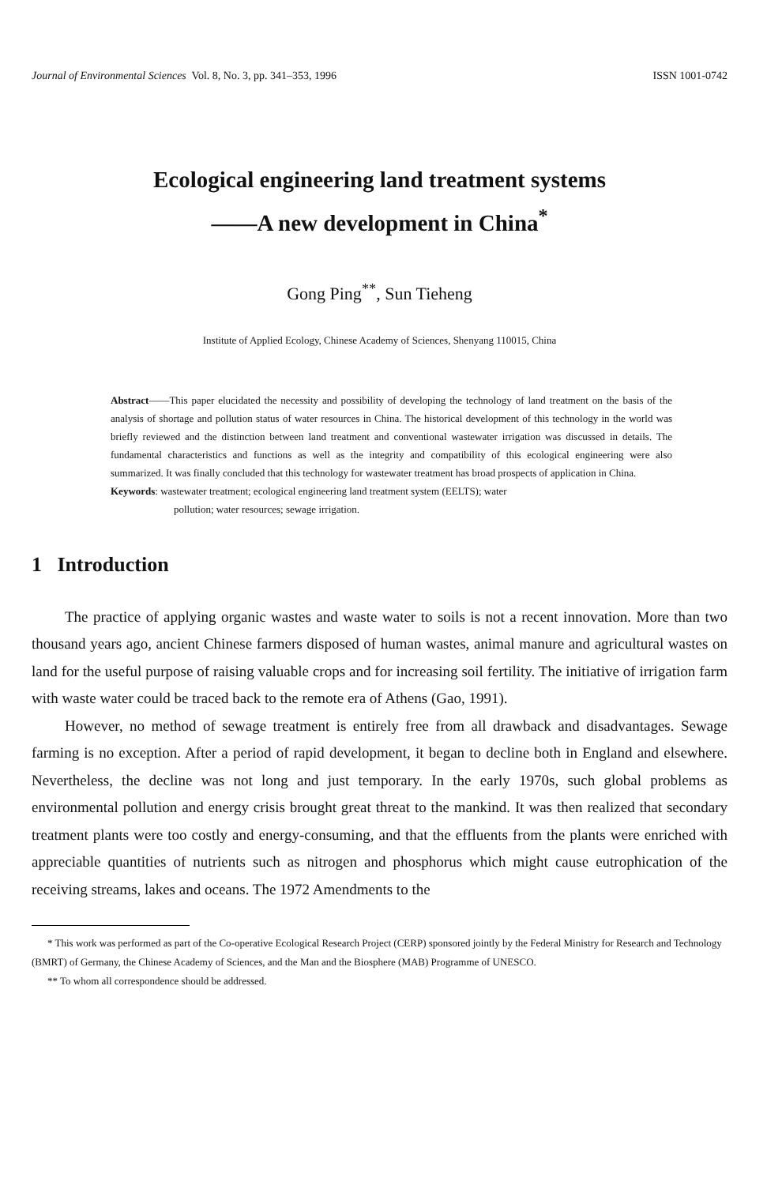Journal of Environmental Sciences Vol. 8, No. 3, pp. 341–353, 1996 ISSN 1001-0742
Ecological engineering land treatment systems
——A new development in China<sup>*</sup>
Gong Ping<sup>**</sup>, Sun Tieheng
Institute of Applied Ecology, Chinese Academy of Sciences, Shenyang 110015, China
Abstract——This paper elucidated the necessity and possibility of developing the technology of land treatment on the basis of the analysis of shortage and pollution status of water resources in China. The historical development of this technology in the world was briefly reviewed and the distinction between land treatment and conventional wastewater irrigation was discussed in details. The fundamental characteristics and functions as well as the integrity and compatibility of this ecological engineering were also summarized. It was finally concluded that this technology for wastewater treatment has broad prospects of application in China.
Keywords: wastewater treatment; ecological engineering land treatment system (EELTS); water
pollution; water resources; sewage irrigation.
1 Introduction
The practice of applying organic wastes and waste water to soils is not a recent innovation. More than two thousand years ago, ancient Chinese farmers disposed of human wastes, animal manure and agricultural wastes on land for the useful purpose of raising valuable crops and for increasing soil fertility. The initiative of irrigation farm with waste water could be traced back to the remote era of Athens (Gao, 1991).
However, no method of sewage treatment is entirely free from all drawback and disadvantages. Sewage farming is no exception. After a period of rapid development, it began to decline both in England and elsewhere. Nevertheless, the decline was not long and just temporary. In the early 1970s, such global problems as environmental pollution and energy crisis brought great threat to the mankind. It was then realized that secondary treatment plants were too costly and energy-consuming, and that the effluents from the plants were enriched with appreciable quantities of nutrients such as nitrogen and phosphorus which might cause eutrophication of the receiving streams, lakes and oceans. The 1972 Amendments to the
* This work was performed as part of the Co-operative Ecological Research Project (CERP) sponsored jointly by the Federal Ministry for Research and Technology (BMRT) of Germany, the Chinese Academy of Sciences, and the Man and the Biosphere (MAB) Programme of UNESCO.
** To whom all correspondence should be addressed.